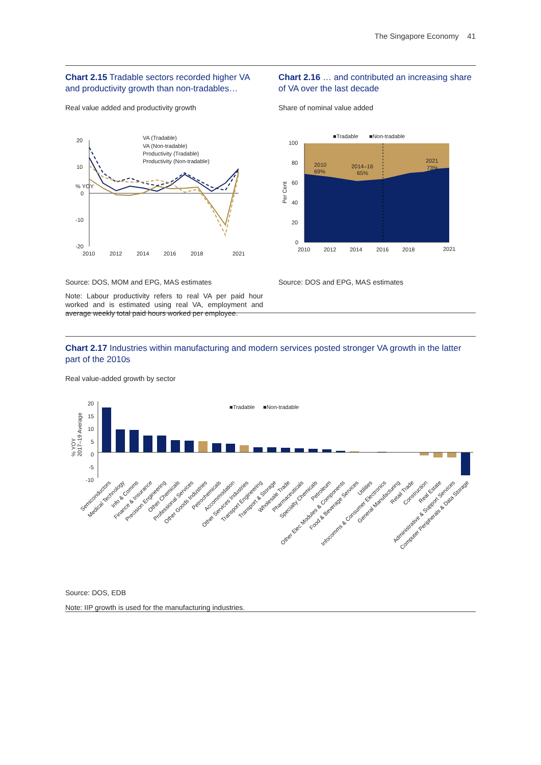The Singapore Economy 41
Chart 2.15 Tradable sectors recorded higher VA and productivity growth than non-tradables…
Real value added and productivity growth
% YOY
20
10
0
-10
-20
VA (Tradable)
VA (Non-tradable)
Productivity (Tradable)
Productivity (Non-tradable)
2010
2012
2014
2016
2018
2021
Source: DOS, MOM and EPG, MAS estimates
Note: Labour productivity refers to real VA per paid hour worked and is estimated using real VA, employment and average weekly total paid hours worked per employee.
Chart 2.16 … and contributed an increasing share of VA over the last decade
Share of nominal value added
■Tradable
■Non-tradable
100
80
60
40
20
0
Per Cent
2010
69%
2014–16
65%
2021
73%
2010
2012
2014
2016
2018
2021
Source: DOS and EPG, MAS estimates
Chart 2.17 Industries within manufacturing and modern services posted stronger VA growth in the latter part of the 2010s
Real value-added growth by sector
% YOY
2017–19 Average
20
15
10
5
0
-5
-10
■Tradable
■Non-tradable
Semiconductors
Medical Technology
Info & Comms
Finance & Insurance
Precision Engineering
Other Chemicals
Professional Services
Other Goods Industries
Petrochemicals
Accommodation
Other Services Industries
Transport Engineering
Transport & Storage
Wholesale Trade
Pharmaceuticals
Specialty Chemicals
Petroleum
Other Elec Modules & Components
Food & Beverage Services
Utilities
Infocomms & Consumer Electronics
General Manufacturing
Retail Trade
Construction
Real Estate
Administrative & Support Services
Computer Peripherals & Data Storage
Source: DOS, EDB
Note: IIP growth is used for the manufacturing industries.